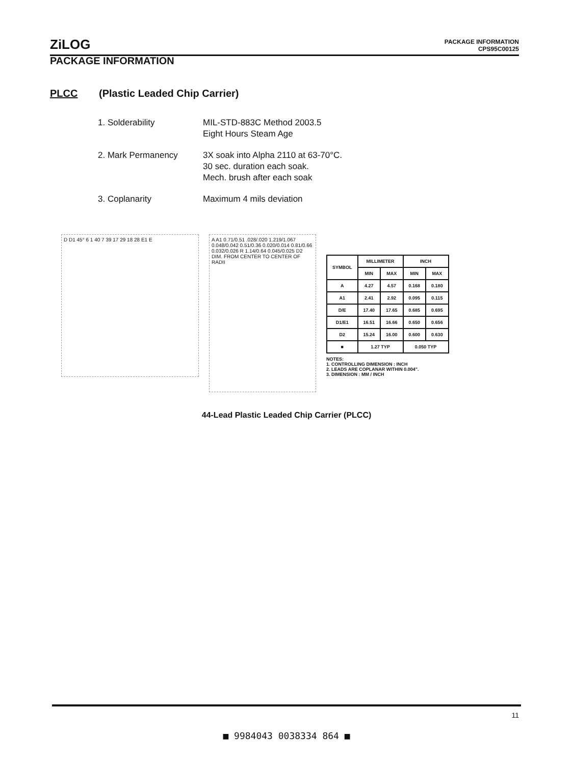ZiLOG
PACKAGE INFORMATION
CPS95C00125
PACKAGE INFORMATION
PLCC (Plastic Leaded Chip Carrier)
1. Solderability MIL-STD-883C Method 2003.5
Eight Hours Steam Age
2. Mark Permanency 3X soak into Alpha 2110 at 63-70°C.
30 sec. duration each soak.
Mech. brush after each soak
3. Coplanarity Maximum 4 mils deviation
D D1 45° 6 1 40 7 39 17 29 18 28 E1 E
A A1 0.71/0.51 .028/.020 1.219/1.067 0.048/0.042 0.51/0.36 0.020/0.014 0.81/0.66 0.032/0.026 R 1.14/0.64 0.045/0.025 D2 DIM. FROM CENTER TO CENTER OF RADII
| SYMBOL | MILLIMETER | | INCH | |
| --- | --- | --- | --- | --- |
| | MIN | MAX | MIN | MAX |
| A | 4.27 | 4.57 | 0.168 | 0.180 |
| A1 | 2.41 | 2.92 | 0.095 | 0.115 |
| D/E | 17.40 | 17.65 | 0.685 | 0.695 |
| D1/E1 | 16.51 | 16.66 | 0.650 | 0.656 |
| D2 | 15.24 | 16.00 | 0.600 | 0.630 |
| ■ | 1.27 TYP | | 0.050 TYP | |
NOTES:
1. CONTROLLING DIMENSION : INCH
2. LEADS ARE COPLANAR WITHIN 0.004".
3. DIMENSION : MM / INCH
44-Lead Plastic Leaded Chip Carrier (PLCC)
11
■ 9984043 0038334 864 ■